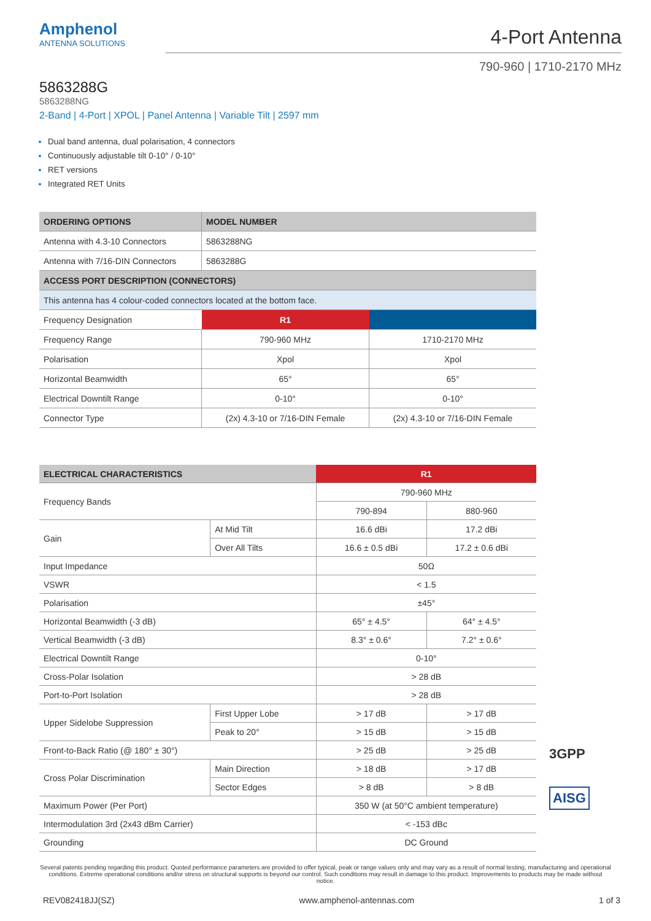Amphenol
ANTENNA SOLUTIONS
4-Port Antenna
790-960 | 1710-2170 MHz
5863288G
5863288NG
2-Band | 4-Port | XPOL | Panel Antenna | Variable Tilt | 2597 mm
Dual band antenna, dual polarisation, 4 connectors
Continuously adjustable tilt 0-10° / 0-10°
RET versions
Integrated RET Units
| ORDERING OPTIONS | MODEL NUMBER | |
| --- | --- | --- |
| Antenna with 4.3-10 Connectors | 5863288NG | |
| Antenna with 7/16-DIN Connectors | 5863288G | |
| ACCESS PORT DESCRIPTION (CONNECTORS) | | |
| This antenna has 4 colour-coded connectors located at the bottom face. | | |
| Frequency Designation | R1 | |
| Frequency Range | 790-960 MHz | 1710-2170 MHz |
| Polarisation | Xpol | Xpol |
| Horizontal Beamwidth | 65° | 65° |
| Electrical Downtilt Range | 0-10° | 0-10° |
| Connector Type | (2x) 4.3-10 or 7/16-DIN Female | (2x) 4.3-10 or 7/16-DIN Female |
| ELECTRICAL CHARACTERISTICS | | R1 | |
| Frequency Bands | | 790-960 MHz | |
| | | 790-894 | 880-960 |
| Gain | At Mid Tilt | 16.6 dBi | 17.2 dBi |
| | Over All Tilts | 16.6 ± 0.5 dBi | 17.2 ± 0.6 dBi |
| Input Impedance | | 50Ω | |
| VSWR | | < 1.5 | |
| Polarisation | | ±45° | |
| Horizontal Beamwidth (-3 dB) | | 65° ± 4.5° | 64° ± 4.5° |
| Vertical Beamwidth (-3 dB) | | 8.3° ± 0.6° | 7.2° ± 0.6° |
| Electrical Downtilt Range | | 0-10° | |
| Cross-Polar Isolation | | > 28 dB | |
| Port-to-Port Isolation | | > 28 dB | |
| Upper Sidelobe Suppression | First Upper Lobe | > 17 dB | > 17 dB |
| | Peak to 20° | > 15 dB | > 15 dB |
| Front-to-Back Ratio (@ 180° ± 30°) | | > 25 dB | > 25 dB |
| Cross Polar Discrimination | Main Direction | > 18 dB | > 17 dB |
| | Sector Edges | > 8 dB | > 8 dB |
| Maximum Power (Per Port) | | 350 W (at 50°C ambient temperature) | |
| Intermodulation 3rd (2x43 dBm Carrier) | | < -153 dBc | |
| Grounding | | DC Ground | |
3GPP
AISG
Several patents pending regarding this product. Quoted performance parameters are provided to offer typical, peak or range values only and may vary as a result of normal testing, manufacturing and operational conditions. Extreme operational conditions and/or stress on structural supports is beyond our control. Such conditions may result in damage to this product. Improvements to products may be made without notice.
REV082418JJ(SZ) www.amphenol-antennas.com 1 of 3